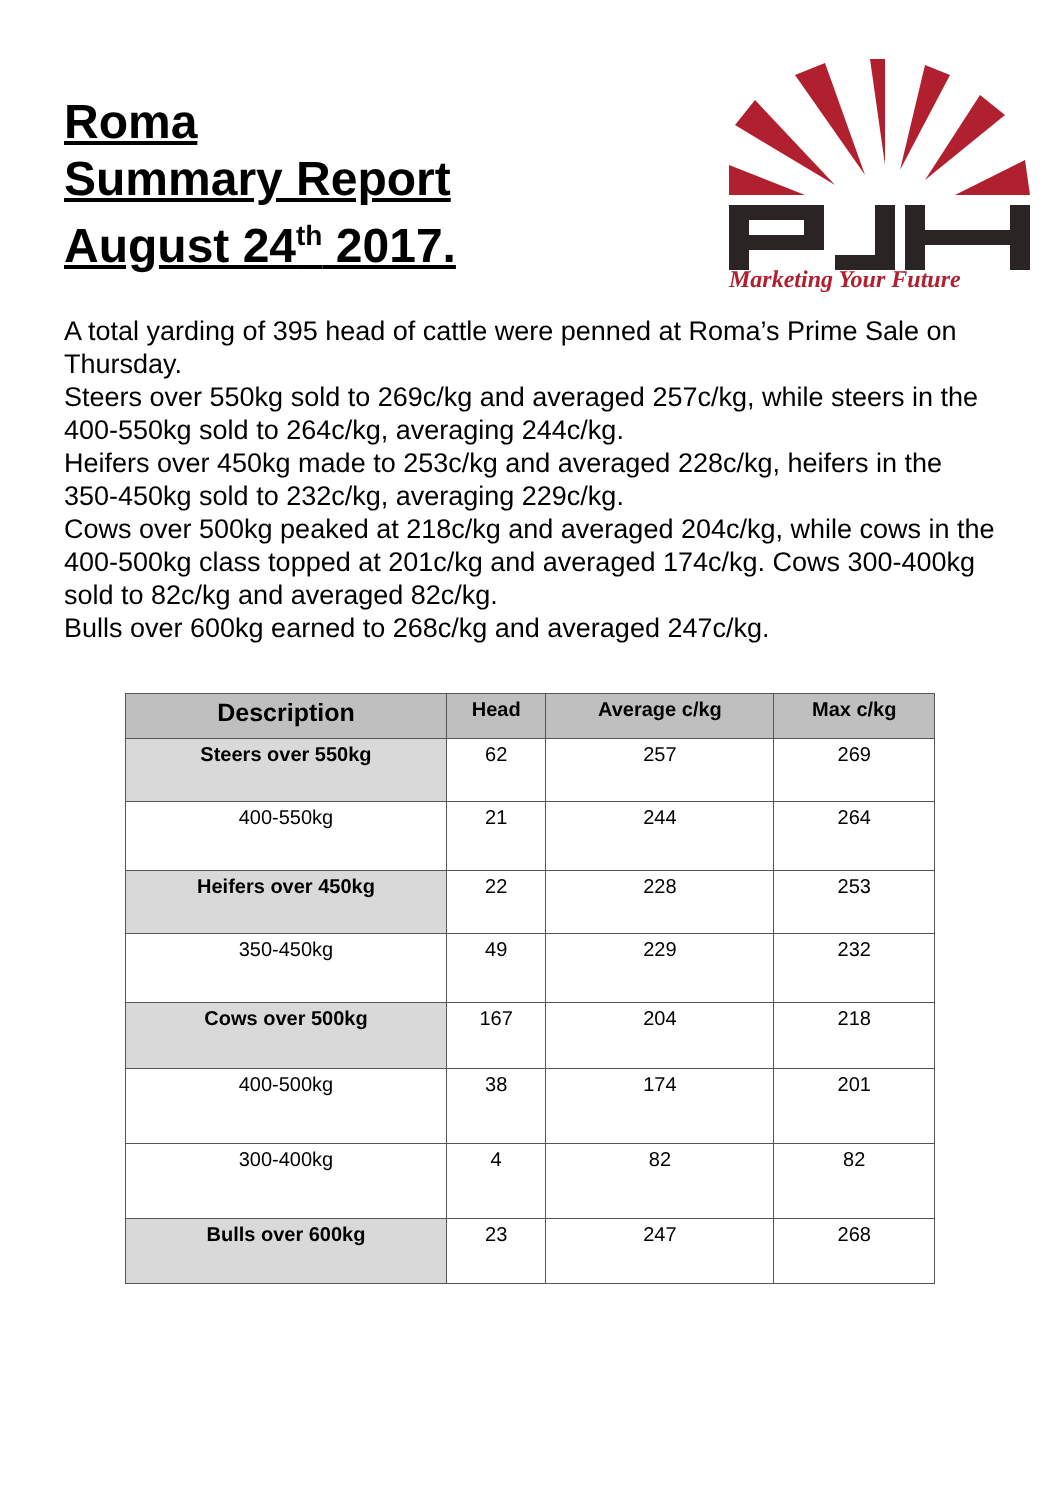Roma
Summary Report
August 24<sup>th</sup> 2017.
Marketing Your Future
A total yarding of 395 head of cattle were penned at Roma’s Prime Sale on Thursday.
Steers over 550kg sold to 269c/kg and averaged 257c/kg, while steers in the 400-550kg sold to 264c/kg, averaging 244c/kg.
Heifers over 450kg made to 253c/kg and averaged 228c/kg, heifers in the 350-450kg sold to 232c/kg, averaging 229c/kg.
Cows over 500kg peaked at 218c/kg and averaged 204c/kg, while cows in the 400-500kg class topped at 201c/kg and averaged 174c/kg. Cows 300-400kg sold to 82c/kg and averaged 82c/kg.
Bulls over 600kg earned to 268c/kg and averaged 247c/kg.
| Description | Head | Average c/kg | Max c/kg |
| --- | --- | --- | --- |
| Steers over 550kg | 62 | 257 | 269 |
| 400-550kg | 21 | 244 | 264 |
| Heifers over 450kg | 22 | 228 | 253 |
| 350-450kg | 49 | 229 | 232 |
| Cows over 500kg | 167 | 204 | 218 |
| 400-500kg | 38 | 174 | 201 |
| 300-400kg | 4 | 82 | 82 |
| Bulls over 600kg | 23 | 247 | 268 |